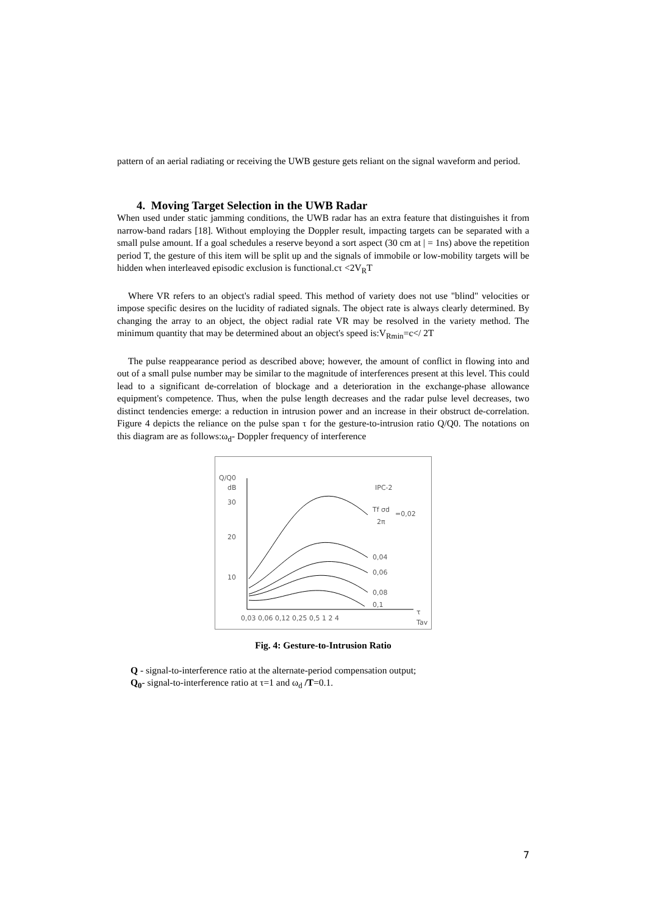pattern of an aerial radiating or receiving the UWB gesture gets reliant on the signal waveform and period.
4. Moving Target Selection in the UWB Radar
When used under static jamming conditions, the UWB radar has an extra feature that distinguishes it from narrow-band radars [18]. Without employing the Doppler result, impacting targets can be separated with a small pulse amount. If a goal schedules a reserve beyond a sort aspect (30 cm at | = 1ns) above the repetition period T, the gesture of this item will be split up and the signals of immobile or low-mobility targets will be hidden when interleaved episodic exclusion is functional.cτ <2V<sub>R</sub>T
Where VR refers to an object's radial speed. This method of variety does not use "blind" velocities or impose specific desires on the lucidity of radiated signals. The object rate is always clearly determined. By changing the array to an object, the object radial rate VR may be resolved in the variety method. The minimum quantity that may be determined about an object's speed is:V<sub>Rmin</sub>=c</ 2T
The pulse reappearance period as described above; however, the amount of conflict in flowing into and out of a small pulse number may be similar to the magnitude of interferences present at this level. This could lead to a significant de-correlation of blockage and a deterioration in the exchange-phase allowance equipment's competence. Thus, when the pulse length decreases and the radar pulse level decreases, two distinct tendencies emerge: a reduction in intrusion power and an increase in their obstruct de-correlation. Figure 4 depicts the reliance on the pulse span τ for the gesture-to-intrusion ratio Q/Q0. The notations on this diagram are as follows:ω<sub>d</sub>- Doppler frequency of interference
Q/Q0
dB
30
20
10
IPC-2
Tf σd
=0,02
2π
0,04
0,06
0,08
0,1
0,03 0,06 0,12 0,25 0,5 1 2 4
τ
Tav
Fig. 4: Gesture-to-Intrusion Ratio
Q - signal-to-interference ratio at the alternate-period compensation output;
Q<sub>0</sub>- signal-to-interference ratio at τ=1 and ω<sub>d</sub> /T=0.1.
7